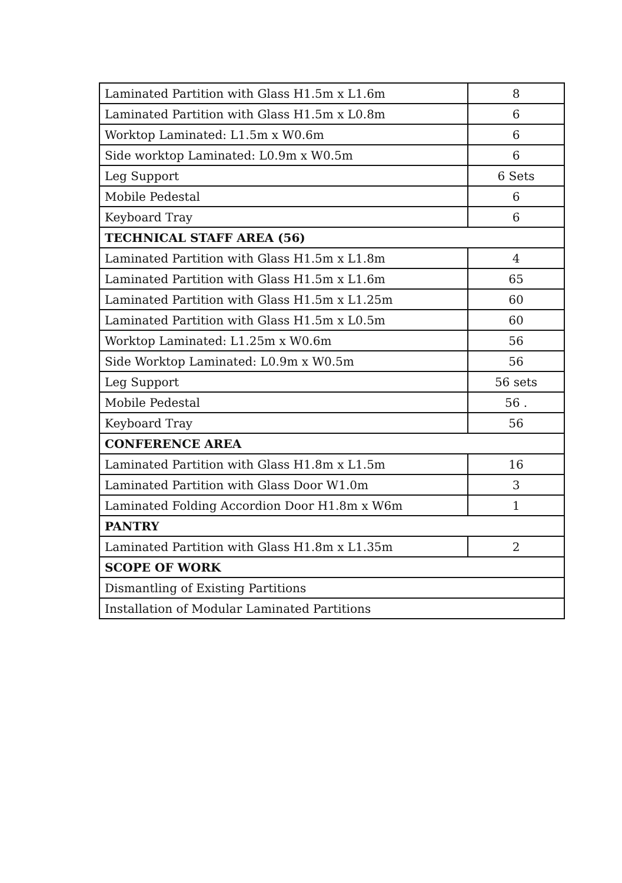| Laminated Partition with Glass H1.5m x L1.6m | 8 |
| Laminated Partition with Glass H1.5m x L0.8m | 6 |
| Worktop Laminated: L1.5m x W0.6m | 6 |
| Side worktop Laminated: L0.9m x W0.5m | 6 |
| Leg Support | 6 Sets |
| Mobile Pedestal | 6 |
| Keyboard Tray | 6 |
| TECHNICAL STAFF AREA (56) | |
| Laminated Partition with Glass H1.5m x L1.8m | 4 |
| Laminated Partition with Glass H1.5m x L1.6m | 65 |
| Laminated Partition with Glass H1.5m x L1.25m | 60 |
| Laminated Partition with Glass H1.5m x L0.5m | 60 |
| Worktop Laminated: L1.25m x W0.6m | 56 |
| Side Worktop Laminated: L0.9m x W0.5m | 56 |
| Leg Support | 56 sets |
| Mobile Pedestal | 56 . |
| Keyboard Tray | 56 |
| CONFERENCE AREA | |
| Laminated Partition with Glass H1.8m x L1.5m | 16 |
| Laminated Partition with Glass Door W1.0m | 3 |
| Laminated Folding Accordion Door H1.8m x W6m | 1 |
| PANTRY | |
| Laminated Partition with Glass H1.8m x L1.35m | 2 |
| SCOPE OF WORK | |
| Dismantling of Existing Partitions | |
| Installation of Modular Laminated Partitions | |